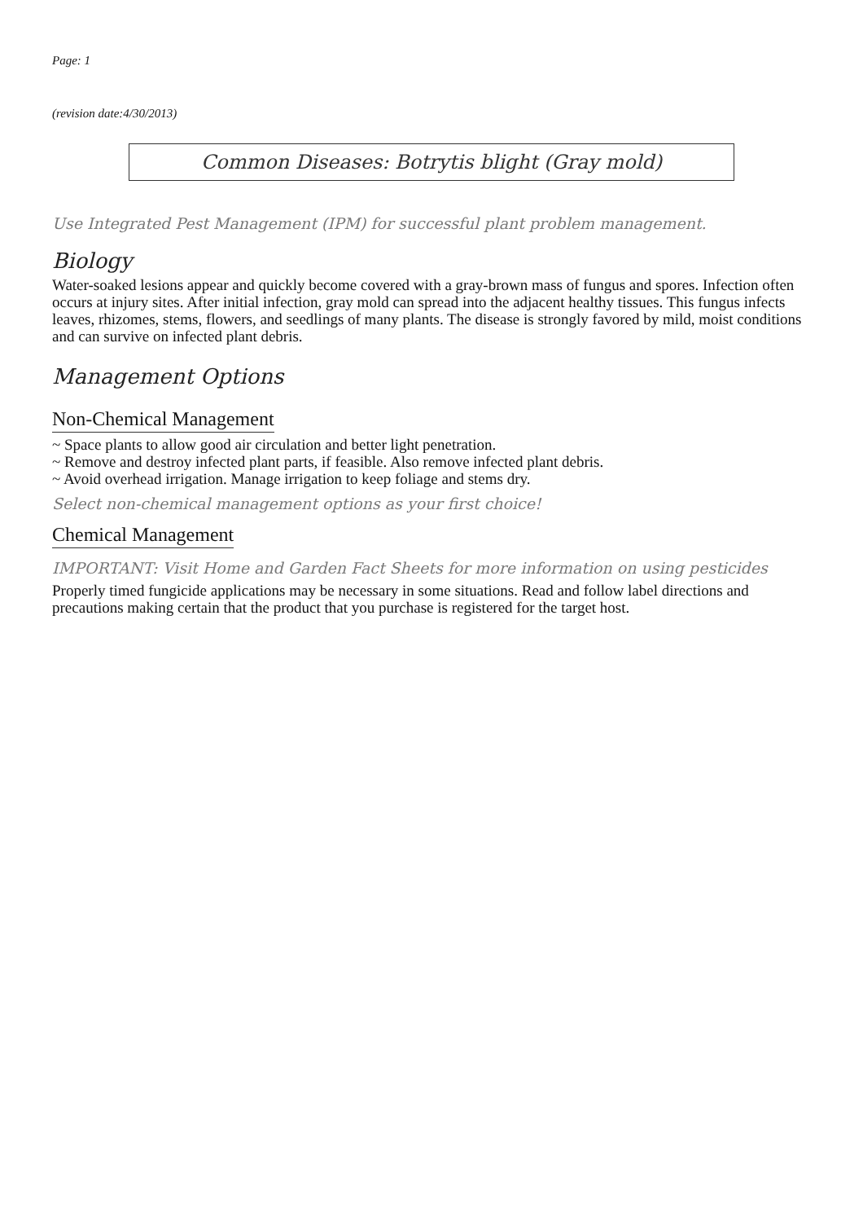Page: 1
(revision date:4/30/2013)
Common Diseases: Botrytis blight (Gray mold)
Use Integrated Pest Management (IPM) for successful plant problem management.
Biology
Water-soaked lesions appear and quickly become covered with a gray-brown mass of fungus and spores. Infection often occurs at injury sites. After initial infection, gray mold can spread into the adjacent healthy tissues. This fungus infects leaves, rhizomes, stems, flowers, and seedlings of many plants. The disease is strongly favored by mild, moist conditions and can survive on infected plant debris.
Management Options
Non-Chemical Management
~ Space plants to allow good air circulation and better light penetration.
~ Remove and destroy infected plant parts, if feasible. Also remove infected plant debris.
~ Avoid overhead irrigation. Manage irrigation to keep foliage and stems dry.
Select non-chemical management options as your first choice!
Chemical Management
IMPORTANT: Visit Home and Garden Fact Sheets for more information on using pesticides
Properly timed fungicide applications may be necessary in some situations. Read and follow label directions and precautions making certain that the product that you purchase is registered for the target host.